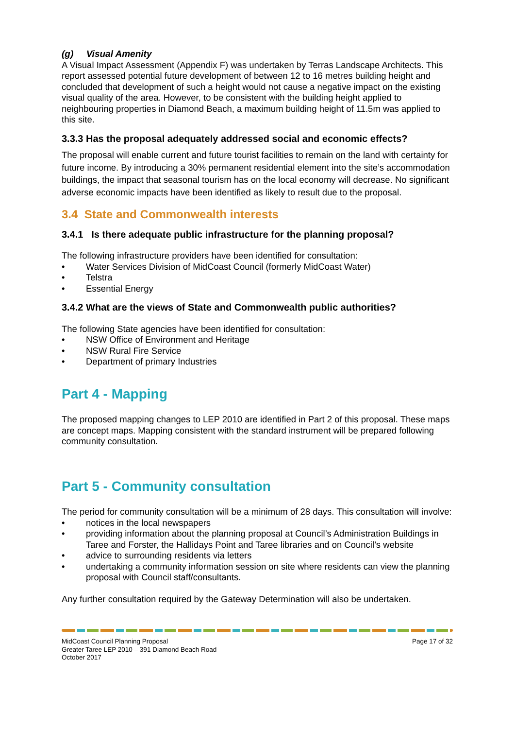(g) Visual Amenity
A Visual Impact Assessment (Appendix F) was undertaken by Terras Landscape Architects. This report assessed potential future development of between 12 to 16 metres building height and concluded that development of such a height would not cause a negative impact on the existing visual quality of the area. However, to be consistent with the building height applied to neighbouring properties in Diamond Beach, a maximum building height of 11.5m was applied to this site.
3.3.3 Has the proposal adequately addressed social and economic effects?
The proposal will enable current and future tourist facilities to remain on the land with certainty for future income. By introducing a 30% permanent residential element into the site’s accommodation buildings, the impact that seasonal tourism has on the local economy will decrease. No significant adverse economic impacts have been identified as likely to result due to the proposal.
3.4 State and Commonwealth interests
3.4.1 Is there adequate public infrastructure for the planning proposal?
The following infrastructure providers have been identified for consultation:
• Water Services Division of MidCoast Council (formerly MidCoast Water)
• Telstra
• Essential Energy
3.4.2 What are the views of State and Commonwealth public authorities?
The following State agencies have been identified for consultation:
• NSW Office of Environment and Heritage
• NSW Rural Fire Service
• Department of primary Industries
Part 4 - Mapping
The proposed mapping changes to LEP 2010 are identified in Part 2 of this proposal. These maps are concept maps. Mapping consistent with the standard instrument will be prepared following community consultation.
Part 5 - Community consultation
The period for community consultation will be a minimum of 28 days. This consultation will involve:
• notices in the local newspapers
• providing information about the planning proposal at Council’s Administration Buildings in Taree and Forster, the Hallidays Point and Taree libraries and on Council’s website
• advice to surrounding residents via letters
• undertaking a community information session on site where residents can view the planning proposal with Council staff/consultants.
Any further consultation required by the Gateway Determination will also be undertaken.
MidCoast Council Planning Proposal
Greater Taree LEP 2010 – 391 Diamond Beach Road
October 2017
Page 17 of 32